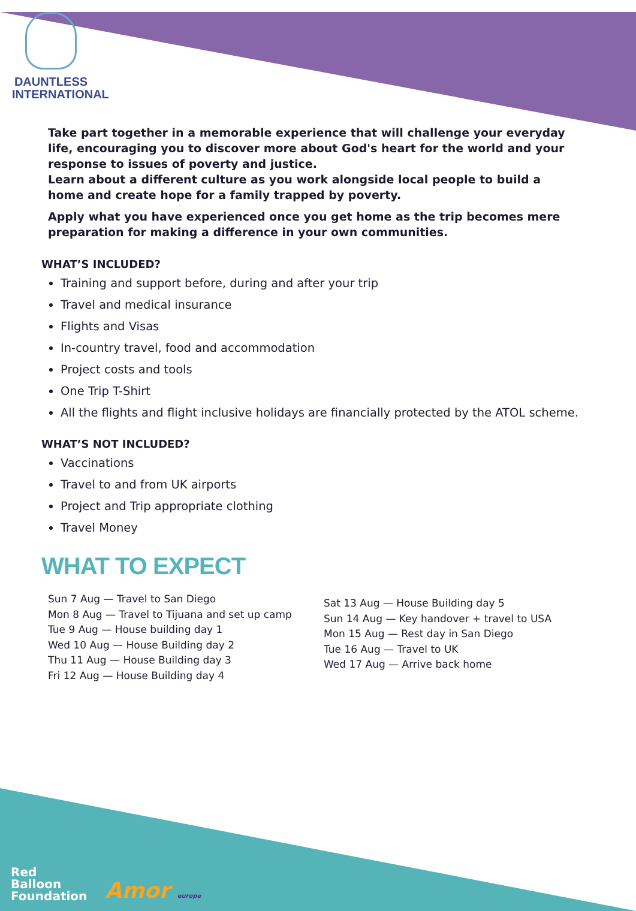DAUNTLESS
INTERNATIONAL
Take part together in a memorable experience that will challenge your everyday life, encouraging you to discover more about God's heart for the world and your response to issues of poverty and justice.
Learn about a different culture as you work alongside local people to build a home and create hope for a family trapped by poverty.
Apply what you have experienced once you get home as the trip becomes mere preparation for making a difference in your own communities.
WHAT’S INCLUDED?
Training and support before, during and after your trip
Travel and medical insurance
Flights and Visas
In-country travel, food and accommodation
Project costs and tools
One Trip T-Shirt
All the flights and flight inclusive holidays are financially protected by the ATOL scheme.
WHAT’S NOT INCLUDED?
Vaccinations
Travel to and from UK airports
Project and Trip appropriate clothing
Travel Money
WHAT TO EXPECT
Sun 7 Aug — Travel to San Diego
Mon 8 Aug — Travel to Tijuana and set up camp
Tue 9 Aug — House building day 1
Wed 10 Aug — House Building day 2
Thu 11 Aug — House Building day 3
Fri 12 Aug — House Building day 4
Sat 13 Aug — House Building day 5
Sun 14 Aug — Key handover + travel to USA
Mon 15 Aug — Rest day in San Diego
Tue 16 Aug — Travel to UK
Wed 17 Aug — Arrive back home
Red
Balloon
Foundation
Amor europe